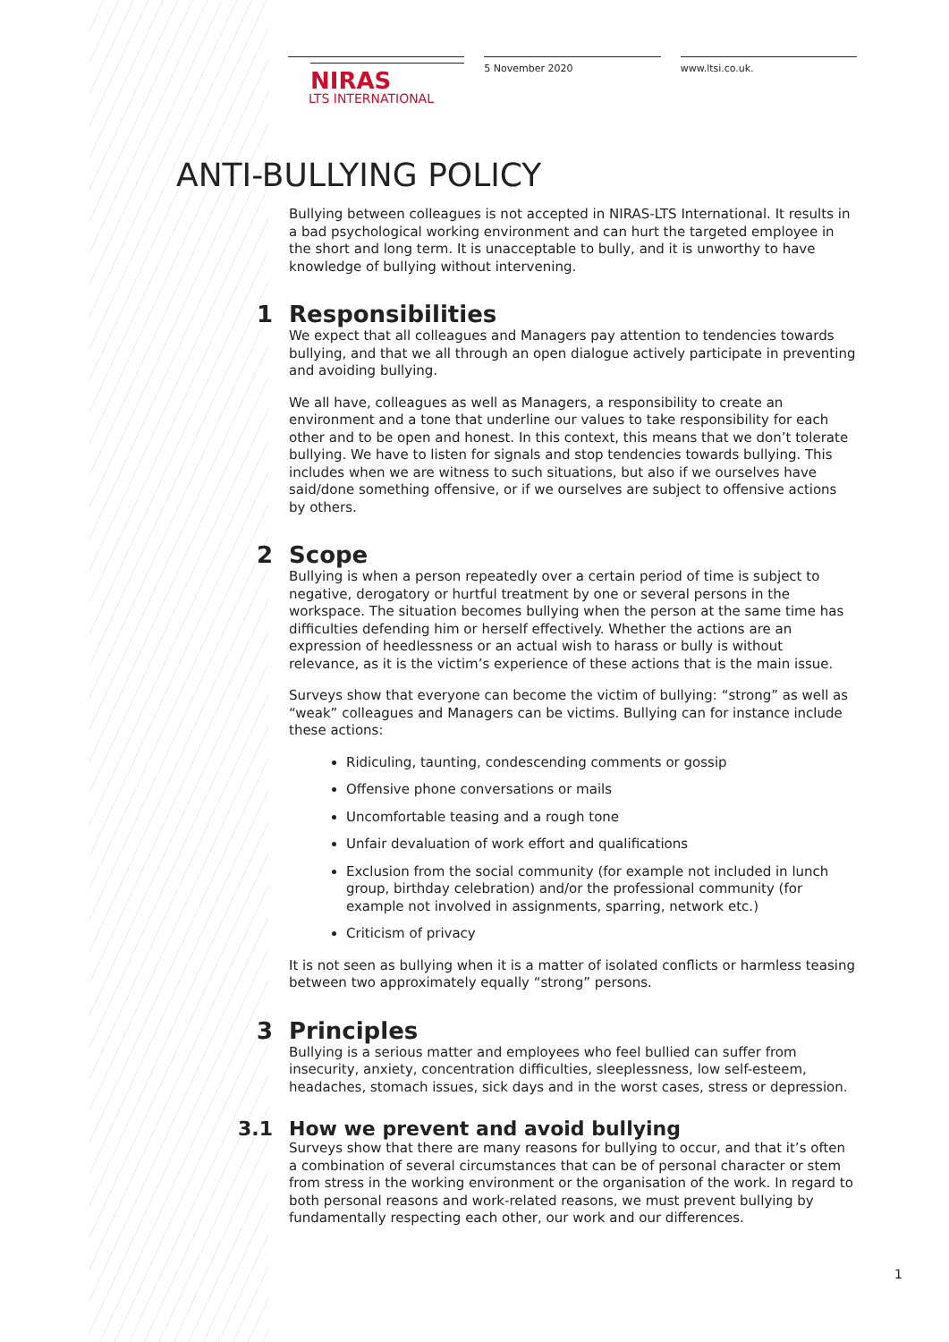NIRAS
LTS INTERNATIONAL
5 November 2020 www.ltsi.co.uk.
ANTI-BULLYING POLICY
Bullying between colleagues is not accepted in NIRAS-LTS International. It results in a bad psychological working environment and can hurt the targeted employee in the short and long term. It is unacceptable to bully, and it is unworthy to have knowledge of bullying without intervening.
1 Responsibilities
We expect that all colleagues and Managers pay attention to tendencies towards bullying, and that we all through an open dialogue actively participate in preventing and avoiding bullying.
We all have, colleagues as well as Managers, a responsibility to create an environment and a tone that underline our values to take responsibility for each other and to be open and honest. In this context, this means that we don’t tolerate bullying. We have to listen for signals and stop tendencies towards bullying. This includes when we are witness to such situations, but also if we ourselves have said/done something offensive, or if we ourselves are subject to offensive actions by others.
2 Scope
Bullying is when a person repeatedly over a certain period of time is subject to negative, derogatory or hurtful treatment by one or several persons in the workspace. The situation becomes bullying when the person at the same time has difficulties defending him or herself effectively. Whether the actions are an expression of heedlessness or an actual wish to harass or bully is without relevance, as it is the victim’s experience of these actions that is the main issue.
Surveys show that everyone can become the victim of bullying: “strong” as well as “weak” colleagues and Managers can be victims. Bullying can for instance include these actions:
Ridiculing, taunting, condescending comments or gossip
Offensive phone conversations or mails
Uncomfortable teasing and a rough tone
Unfair devaluation of work effort and qualifications
Exclusion from the social community (for example not included in lunch group, birthday celebration) and/or the professional community (for example not involved in assignments, sparring, network etc.)
Criticism of privacy
It is not seen as bullying when it is a matter of isolated conflicts or harmless teasing between two approximately equally “strong” persons.
3 Principles
Bullying is a serious matter and employees who feel bullied can suffer from insecurity, anxiety, concentration difficulties, sleeplessness, low self-esteem, headaches, stomach issues, sick days and in the worst cases, stress or depression.
3.1 How we prevent and avoid bullying
Surveys show that there are many reasons for bullying to occur, and that it’s often a combination of several circumstances that can be of personal character or stem from stress in the working environment or the organisation of the work. In regard to both personal reasons and work-related reasons, we must prevent bullying by fundamentally respecting each other, our work and our differences.
1